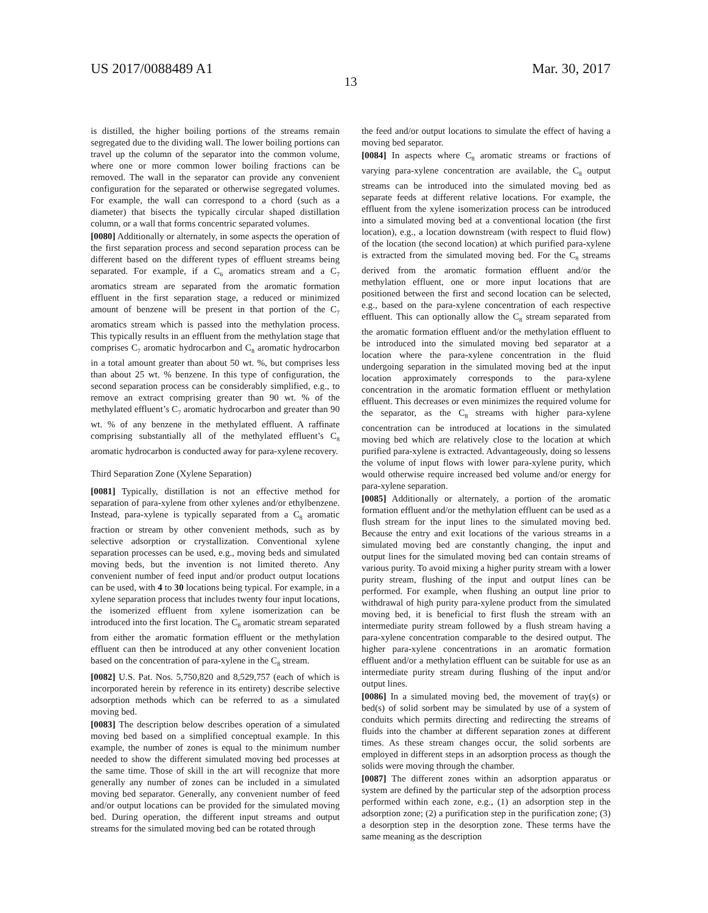US 2017/0088489 A1 Mar. 30, 2017
13
is distilled, the higher boiling portions of the streams remain segregated due to the dividing wall. The lower boiling portions can travel up the column of the separator into the common volume, where one or more common lower boiling fractions can be removed. The wall in the separator can provide any convenient configuration for the separated or otherwise segregated volumes. For example, the wall can correspond to a chord (such as a diameter) that bisects the typically circular shaped distillation column, or a wall that forms concentric separated volumes.
[0080] Additionally or alternately, in some aspects the operation of the first separation process and second separation process can be different based on the different types of effluent streams being separated. For example, if a C<sub>6</sub> aromatics stream and a C<sub>7</sub> aromatics stream are separated from the aromatic formation effluent in the first separation stage, a reduced or minimized amount of benzene will be present in that portion of the C<sub>7</sub> aromatics stream which is passed into the methylation process. This typically results in an effluent from the methylation stage that comprises C<sub>7</sub> aromatic hydrocarbon and C<sub>8</sub> aromatic hydrocarbon in a total amount greater than about 50 wt. %, but comprises less than about 25 wt. % benzene. In this type of configuration, the second separation process can be considerably simplified, e.g., to remove an extract comprising greater than 90 wt. % of the methylated effluent’s C<sub>7</sub> aromatic hydrocarbon and greater than 90 wt. % of any benzene in the methylated effluent. A raffinate comprising substantially all of the methylated effluent’s C<sub>8</sub> aromatic hydrocarbon is conducted away for para-xylene recovery.
Third Separation Zone (Xylene Separation)
[0081] Typically, distillation is not an effective method for separation of para-xylene from other xylenes and/or ethylbenzene. Instead, para-xylene is typically separated from a C<sub>8</sub> aromatic fraction or stream by other convenient methods, such as by selective adsorption or crystallization. Conventional xylene separation processes can be used, e.g., moving beds and simulated moving beds, but the invention is not limited thereto. Any convenient number of feed input and/or product output locations can be used, with 4 to 30 locations being typical. For example, in a xylene separation process that includes twenty four input locations, the isomerized effluent from xylene isomerization can be introduced into the first location. The C<sub>8</sub> aromatic stream separated from either the aromatic formation effluent or the methylation effluent can then be introduced at any other convenient location based on the concentration of para-xylene in the C<sub>8</sub> stream.
[0082] U.S. Pat. Nos. 5,750,820 and 8,529,757 (each of which is incorporated herein by reference in its entirety) describe selective adsorption methods which can be referred to as a simulated moving bed.
[0083] The description below describes operation of a simulated moving bed based on a simplified conceptual example. In this example, the number of zones is equal to the minimum number needed to show the different simulated moving bed processes at the same time. Those of skill in the art will recognize that more generally any number of zones can be included in a simulated moving bed separator. Generally, any convenient number of feed and/or output locations can be provided for the simulated moving bed. During operation, the different input streams and output streams for the simulated moving bed can be rotated through
the feed and/or output locations to simulate the effect of having a moving bed separator.
[0084] In aspects where C<sub>8</sub> aromatic streams or fractions of varying para-xylene concentration are available, the C<sub>8</sub> output streams can be introduced into the simulated moving bed as separate feeds at different relative locations. For example, the effluent from the xylene isomerization process can be introduced into a simulated moving bed at a conventional location (the first location), e.g., a location downstream (with respect to fluid flow) of the location (the second location) at which purified para-xylene is extracted from the simulated moving bed. For the C<sub>8</sub> streams derived from the aromatic formation effluent and/or the methylation effluent, one or more input locations that are positioned between the first and second location can be selected, e.g., based on the para-xylene concentration of each respective effluent. This can optionally allow the C<sub>8</sub> stream separated from the aromatic formation effluent and/or the methylation effluent to be introduced into the simulated moving bed separator at a location where the para-xylene concentration in the fluid undergoing separation in the simulated moving bed at the input location approximately corresponds to the para-xylene concentration in the aromatic formation effluent or methylation effluent. This decreases or even minimizes the required volume for the separator, as the C<sub>8</sub> streams with higher para-xylene concentration can be introduced at locations in the simulated moving bed which are relatively close to the location at which purified para-xylene is extracted. Advantageously, doing so lessens the volume of input flows with lower para-xylene purity, which would otherwise require increased bed volume and/or energy for para-xylene separation.
[0085] Additionally or alternately, a portion of the aromatic formation effluent and/or the methylation effluent can be used as a flush stream for the input lines to the simulated moving bed. Because the entry and exit locations of the various streams in a simulated moving bed are constantly changing, the input and output lines for the simulated moving bed can contain streams of various purity. To avoid mixing a higher purity stream with a lower purity stream, flushing of the input and output lines can be performed. For example, when flushing an output line prior to withdrawal of high purity para-xylene product from the simulated moving bed, it is beneficial to first flush the stream with an intermediate purity stream followed by a flush stream having a para-xylene concentration comparable to the desired output. The higher para-xylene concentrations in an aromatic formation effluent and/or a methylation effluent can be suitable for use as an intermediate purity stream during flushing of the input and/or output lines.
[0086] In a simulated moving bed, the movement of tray(s) or bed(s) of solid sorbent may be simulated by use of a system of conduits which permits directing and redirecting the streams of fluids into the chamber at different separation zones at different times. As these stream changes occur, the solid sorbents are employed in different steps in an adsorption process as though the solids were moving through the chamber.
[0087] The different zones within an adsorption apparatus or system are defined by the particular step of the adsorption process performed within each zone, e.g., (1) an adsorption step in the adsorption zone; (2) a purification step in the purification zone; (3) a desorption step in the desorption zone. These terms have the same meaning as the description